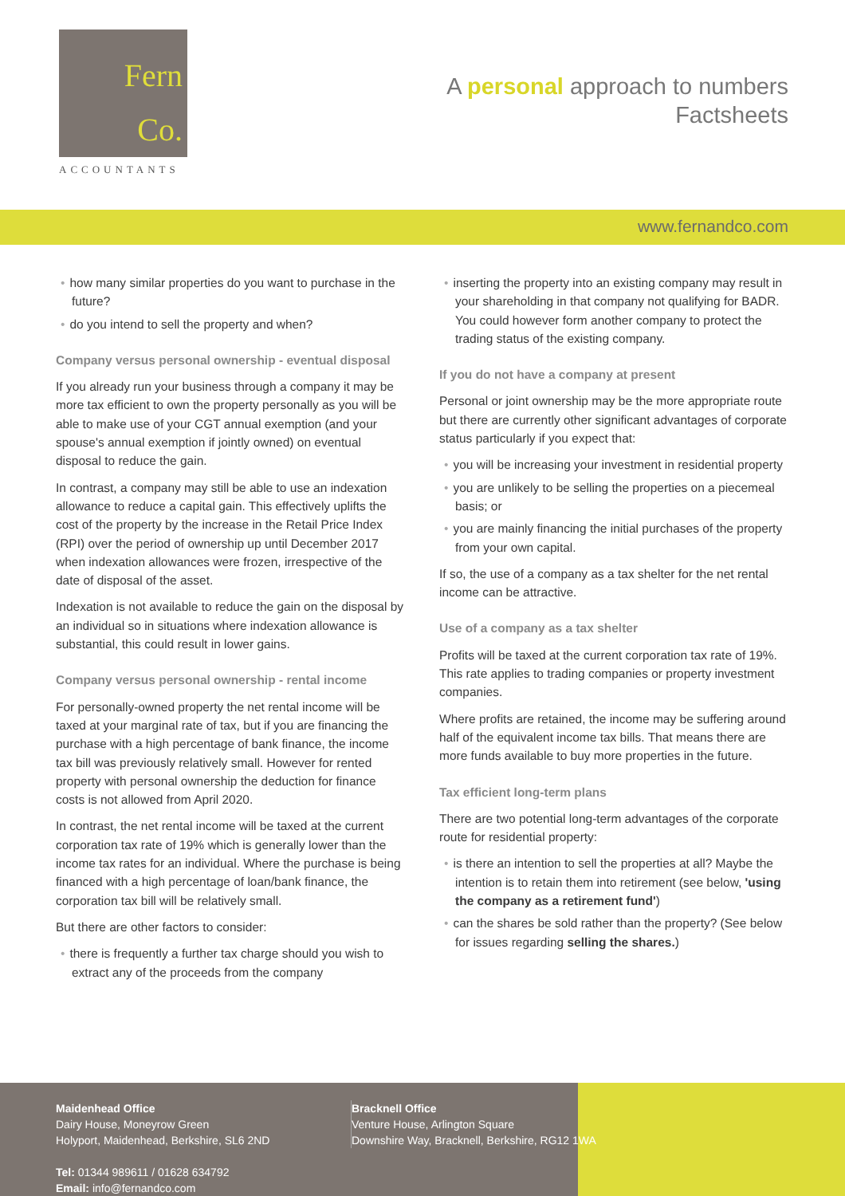Fern
Co.
ACCOUNTANTS
A personal approach to numbers
Factsheets
www.fernandco.com
how many similar properties do you want to purchase in the future?
do you intend to sell the property and when?
Company versus personal ownership - eventual disposal
If you already run your business through a company it may be more tax efficient to own the property personally as you will be able to make use of your CGT annual exemption (and your spouse's annual exemption if jointly owned) on eventual disposal to reduce the gain.
In contrast, a company may still be able to use an indexation allowance to reduce a capital gain. This effectively uplifts the cost of the property by the increase in the Retail Price Index (RPI) over the period of ownership up until December 2017 when indexation allowances were frozen, irrespective of the date of disposal of the asset.
Indexation is not available to reduce the gain on the disposal by an individual so in situations where indexation allowance is substantial, this could result in lower gains.
Company versus personal ownership - rental income
For personally-owned property the net rental income will be taxed at your marginal rate of tax, but if you are financing the purchase with a high percentage of bank finance, the income tax bill was previously relatively small. However for rented property with personal ownership the deduction for finance costs is not allowed from April 2020.
In contrast, the net rental income will be taxed at the current corporation tax rate of 19% which is generally lower than the income tax rates for an individual. Where the purchase is being financed with a high percentage of loan/bank finance, the corporation tax bill will be relatively small.
But there are other factors to consider:
there is frequently a further tax charge should you wish to extract any of the proceeds from the company
inserting the property into an existing company may result in your shareholding in that company not qualifying for BADR. You could however form another company to protect the trading status of the existing company.
If you do not have a company at present
Personal or joint ownership may be the more appropriate route but there are currently other significant advantages of corporate status particularly if you expect that:
you will be increasing your investment in residential property
you are unlikely to be selling the properties on a piecemeal basis; or
you are mainly financing the initial purchases of the property from your own capital.
If so, the use of a company as a tax shelter for the net rental income can be attractive.
Use of a company as a tax shelter
Profits will be taxed at the current corporation tax rate of 19%. This rate applies to trading companies or property investment companies.
Where profits are retained, the income may be suffering around half of the equivalent income tax bills. That means there are more funds available to buy more properties in the future.
Tax efficient long-term plans
There are two potential long-term advantages of the corporate route for residential property:
is there an intention to sell the properties at all? Maybe the intention is to retain them into retirement (see below, 'using the company as a retirement fund')
can the shares be sold rather than the property? (See below for issues regarding selling the shares.)
Maidenhead Office
Dairy House, Moneyrow Green
Holyport, Maidenhead, Berkshire, SL6 2ND
Tel: 01344 989611 / 01628 634792
Email: info@fernandco.com
Bracknell Office
Venture House, Arlington Square
Downshire Way, Bracknell, Berkshire, RG12 1WA